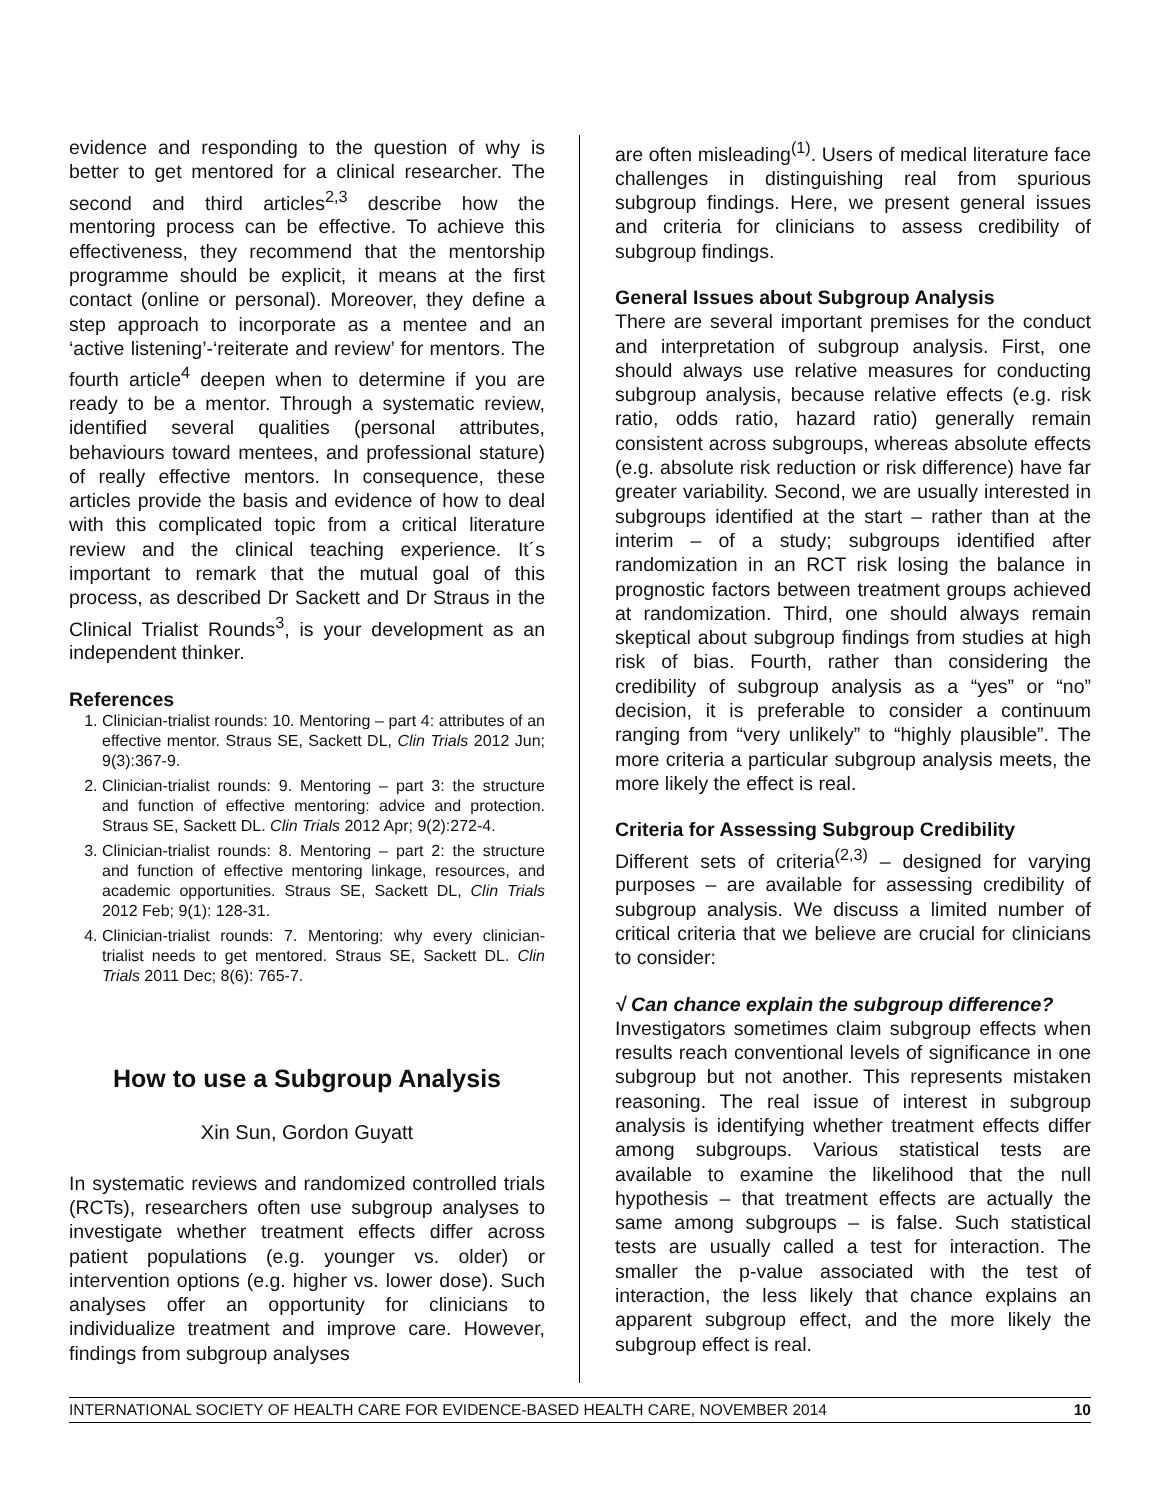evidence and responding to the question of why is better to get mentored for a clinical researcher. The second and third articles<sup>2,3</sup> describe how the mentoring process can be effective. To achieve this effectiveness, they recommend that the mentorship programme should be explicit, it means at the first contact (online or personal). Moreover, they define a step approach to incorporate as a mentee and an ‘active listening’-‘reiterate and review’ for mentors. The fourth article<sup>4</sup> deepen when to determine if you are ready to be a mentor. Through a systematic review, identified several qualities (personal attributes, behaviours toward mentees, and professional stature) of really effective mentors. In consequence, these articles provide the basis and evidence of how to deal with this complicated topic from a critical literature review and the clinical teaching experience. It´s important to remark that the mutual goal of this process, as described Dr Sackett and Dr Straus in the Clinical Trialist Rounds<sup>3</sup>, is your development as an independent thinker.
References
1. Clinician-trialist rounds: 10. Mentoring – part 4: attributes of an effective mentor. Straus SE, Sackett DL, Clin Trials 2012 Jun; 9(3):367-9.
2. Clinician-trialist rounds: 9. Mentoring – part 3: the structure and function of effective mentoring: advice and protection. Straus SE, Sackett DL. Clin Trials 2012 Apr; 9(2):272-4.
3. Clinician-trialist rounds: 8. Mentoring – part 2: the structure and function of effective mentoring linkage, resources, and academic opportunities. Straus SE, Sackett DL, Clin Trials 2012 Feb; 9(1): 128-31.
4. Clinician-trialist rounds: 7. Mentoring: why every clinician-trialist needs to get mentored. Straus SE, Sackett DL. Clin Trials 2011 Dec; 8(6): 765-7.
How to use a Subgroup Analysis
Xin Sun, Gordon Guyatt
In systematic reviews and randomized controlled trials (RCTs), researchers often use subgroup analyses to investigate whether treatment effects differ across patient populations (e.g. younger vs. older) or intervention options (e.g. higher vs. lower dose). Such analyses offer an opportunity for clinicians to individualize treatment and improve care. However, findings from subgroup analyses
are often misleading<sup>(1)</sup>. Users of medical literature face challenges in distinguishing real from spurious subgroup findings. Here, we present general issues and criteria for clinicians to assess credibility of subgroup findings.
General Issues about Subgroup Analysis
There are several important premises for the conduct and interpretation of subgroup analysis. First, one should always use relative measures for conducting subgroup analysis, because relative effects (e.g. risk ratio, odds ratio, hazard ratio) generally remain consistent across subgroups, whereas absolute effects (e.g. absolute risk reduction or risk difference) have far greater variability. Second, we are usually interested in subgroups identified at the start – rather than at the interim – of a study; subgroups identified after randomization in an RCT risk losing the balance in prognostic factors between treatment groups achieved at randomization. Third, one should always remain skeptical about subgroup findings from studies at high risk of bias. Fourth, rather than considering the credibility of subgroup analysis as a “yes” or “no” decision, it is preferable to consider a continuum ranging from “very unlikely” to “highly plausible”. The more criteria a particular subgroup analysis meets, the more likely the effect is real.
Criteria for Assessing Subgroup Credibility
Different sets of criteria<sup>(2,3)</sup> – designed for varying purposes – are available for assessing credibility of subgroup analysis. We discuss a limited number of critical criteria that we believe are crucial for clinicians to consider:
√ Can chance explain the subgroup difference?
Investigators sometimes claim subgroup effects when results reach conventional levels of significance in one subgroup but not another. This represents mistaken reasoning. The real issue of interest in subgroup analysis is identifying whether treatment effects differ among subgroups. Various statistical tests are available to examine the likelihood that the null hypothesis – that treatment effects are actually the same among subgroups – is false. Such statistical tests are usually called a test for interaction. The smaller the p-value associated with the test of interaction, the less likely that chance explains an apparent subgroup effect, and the more likely the subgroup effect is real.
INTERNATIONAL SOCIETY OF HEALTH CARE FOR EVIDENCE-BASED HEALTH CARE, NOVEMBER 2014 10